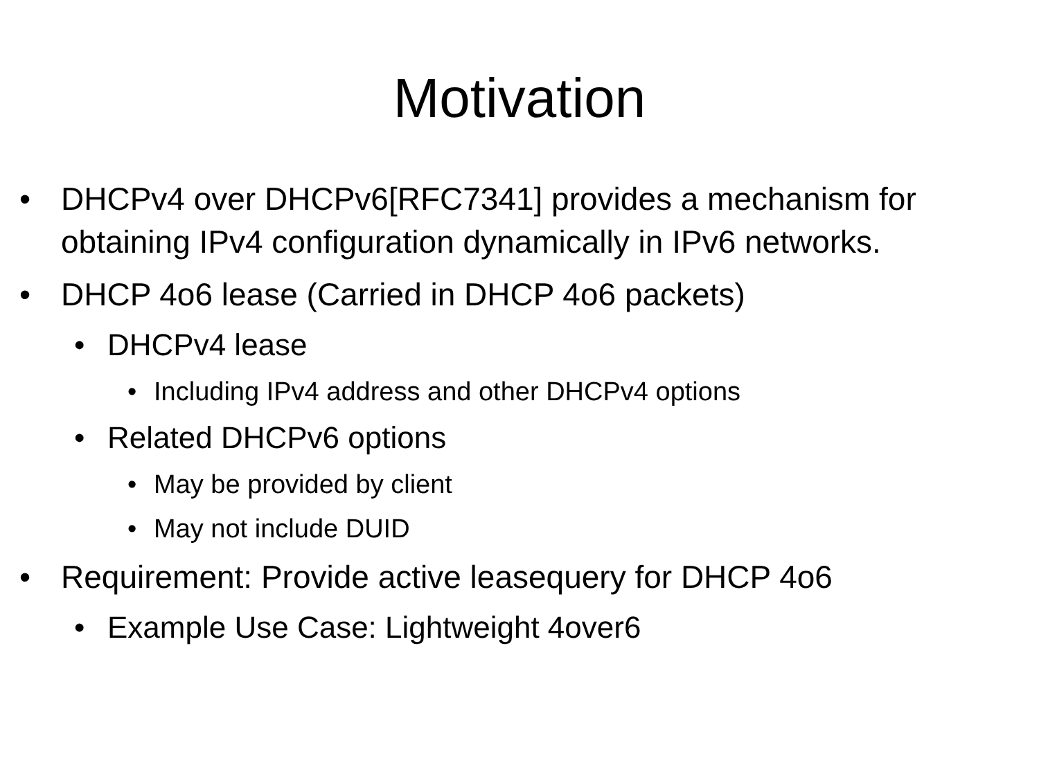Motivation
• DHCPv4 over DHCPv6[RFC7341] provides a mechanism for obtaining IPv4 configuration dynamically in IPv6 networks.
• DHCP 4o6 lease (Carried in DHCP 4o6 packets)
• DHCPv4 lease
• Including IPv4 address and other DHCPv4 options
• Related DHCPv6 options
• May be provided by client
• May not include DUID
• Requirement: Provide active leasequery for DHCP 4o6
• Example Use Case: Lightweight 4over6